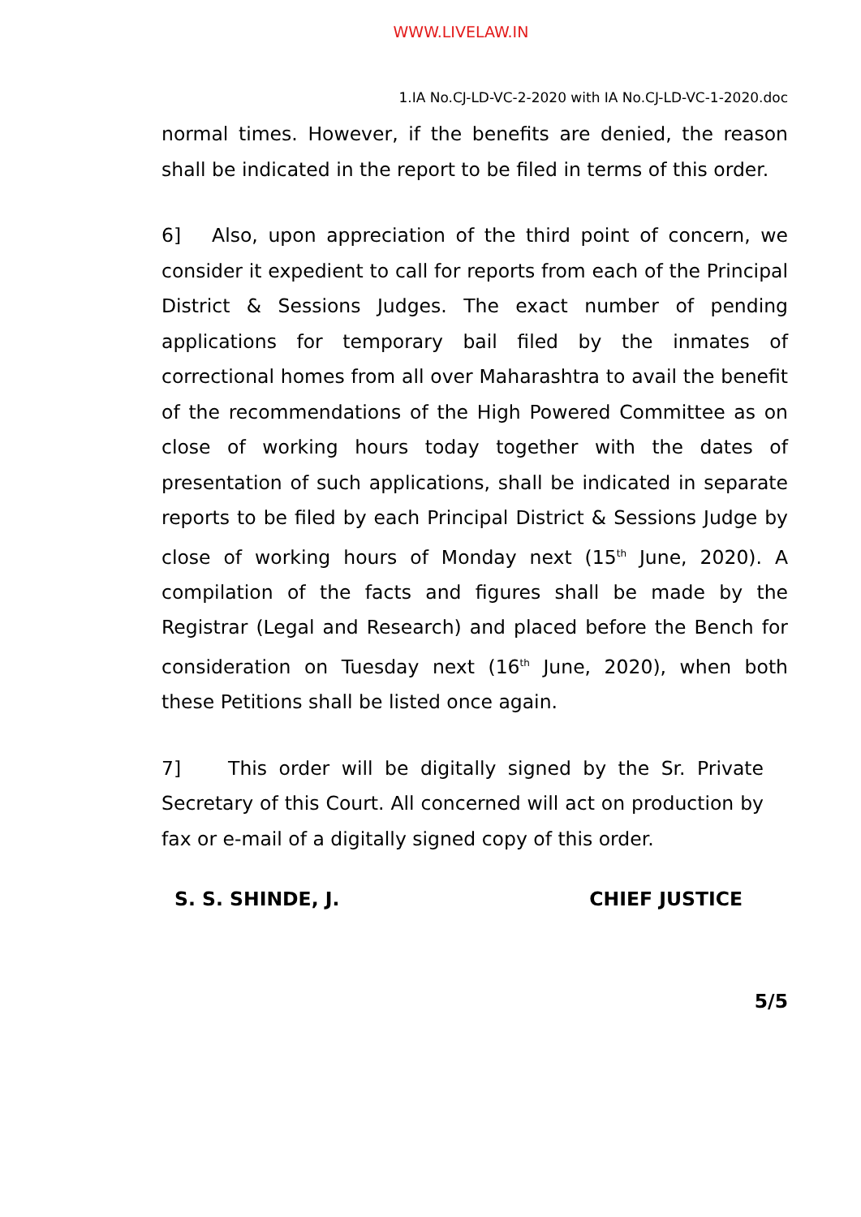WWW.LIVELAW.IN
1.IA No.CJ-LD-VC-2-2020 with IA No.CJ-LD-VC-1-2020.doc
normal times. However, if the benefits are denied, the reason shall be indicated in the report to be filed in terms of this order.
6] Also, upon appreciation of the third point of concern, we consider it expedient to call for reports from each of the Principal District & Sessions Judges. The exact number of pending applications for temporary bail filed by the inmates of correctional homes from all over Maharashtra to avail the benefit of the recommendations of the High Powered Committee as on close of working hours today together with the dates of presentation of such applications, shall be indicated in separate reports to be filed by each Principal District & Sessions Judge by close of working hours of Monday next (15<sup>th</sup> June, 2020). A compilation of the facts and figures shall be made by the Registrar (Legal and Research) and placed before the Bench for consideration on Tuesday next (16<sup>th</sup> June, 2020), when both these Petitions shall be listed once again.
7] This order will be digitally signed by the Sr. Private Secretary of this Court. All concerned will act on production by fax or e-mail of a digitally signed copy of this order.
S. S. SHINDE, J. CHIEF JUSTICE
5/5